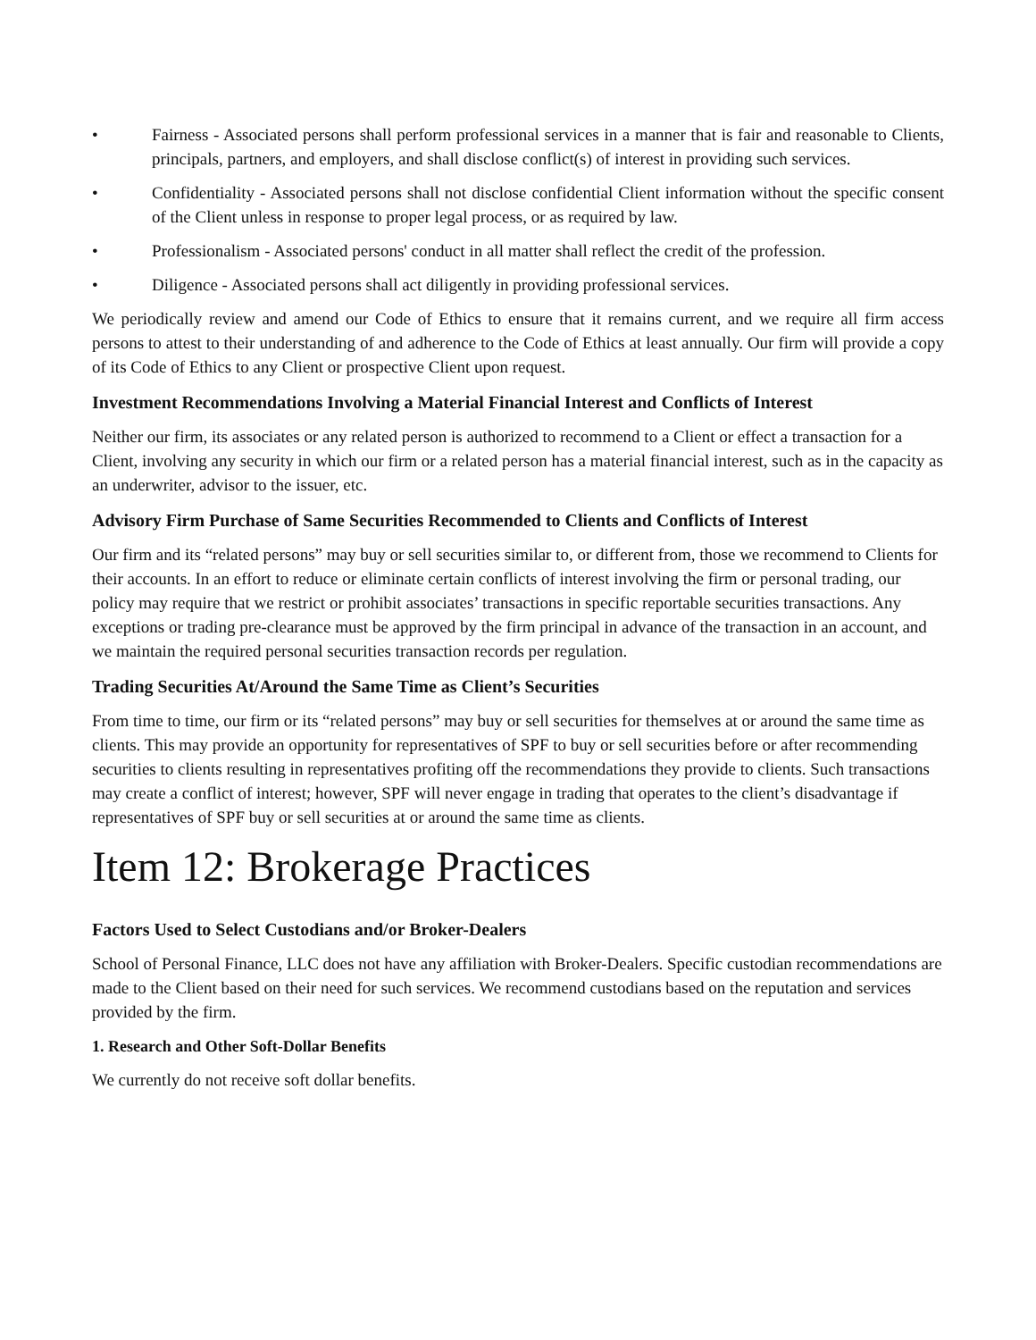• Fairness - Associated persons shall perform professional services in a manner that is fair and reasonable to Clients, principals, partners, and employers, and shall disclose conflict(s) of interest in providing such services.
• Confidentiality - Associated persons shall not disclose confidential Client information without the specific consent of the Client unless in response to proper legal process, or as required by law.
• Professionalism - Associated persons' conduct in all matter shall reflect the credit of the profession.
• Diligence - Associated persons shall act diligently in providing professional services.
We periodically review and amend our Code of Ethics to ensure that it remains current, and we require all firm access persons to attest to their understanding of and adherence to the Code of Ethics at least annually. Our firm will provide a copy of its Code of Ethics to any Client or prospective Client upon request.
Investment Recommendations Involving a Material Financial Interest and Conflicts of Interest
Neither our firm, its associates or any related person is authorized to recommend to a Client or effect a transaction for a Client, involving any security in which our firm or a related person has a material financial interest, such as in the capacity as an underwriter, advisor to the issuer, etc.
Advisory Firm Purchase of Same Securities Recommended to Clients and Conflicts of Interest
Our firm and its “related persons” may buy or sell securities similar to, or different from, those we recommend to Clients for their accounts. In an effort to reduce or eliminate certain conflicts of interest involving the firm or personal trading, our policy may require that we restrict or prohibit associates’ transactions in specific reportable securities transactions. Any exceptions or trading pre-clearance must be approved by the firm principal in advance of the transaction in an account, and we maintain the required personal securities transaction records per regulation.
Trading Securities At/Around the Same Time as Client’s Securities
From time to time, our firm or its “related persons” may buy or sell securities for themselves at or around the same time as clients. This may provide an opportunity for representatives of SPF to buy or sell securities before or after recommending securities to clients resulting in representatives profiting off the recommendations they provide to clients. Such transactions may create a conflict of interest; however, SPF will never engage in trading that operates to the client’s disadvantage if representatives of SPF buy or sell securities at or around the same time as clients.
Item 12: Brokerage Practices
Factors Used to Select Custodians and/or Broker-Dealers
School of Personal Finance, LLC does not have any affiliation with Broker-Dealers. Specific custodian recommendations are made to the Client based on their need for such services. We recommend custodians based on the reputation and services provided by the firm.
1. Research and Other Soft-Dollar Benefits
We currently do not receive soft dollar benefits.